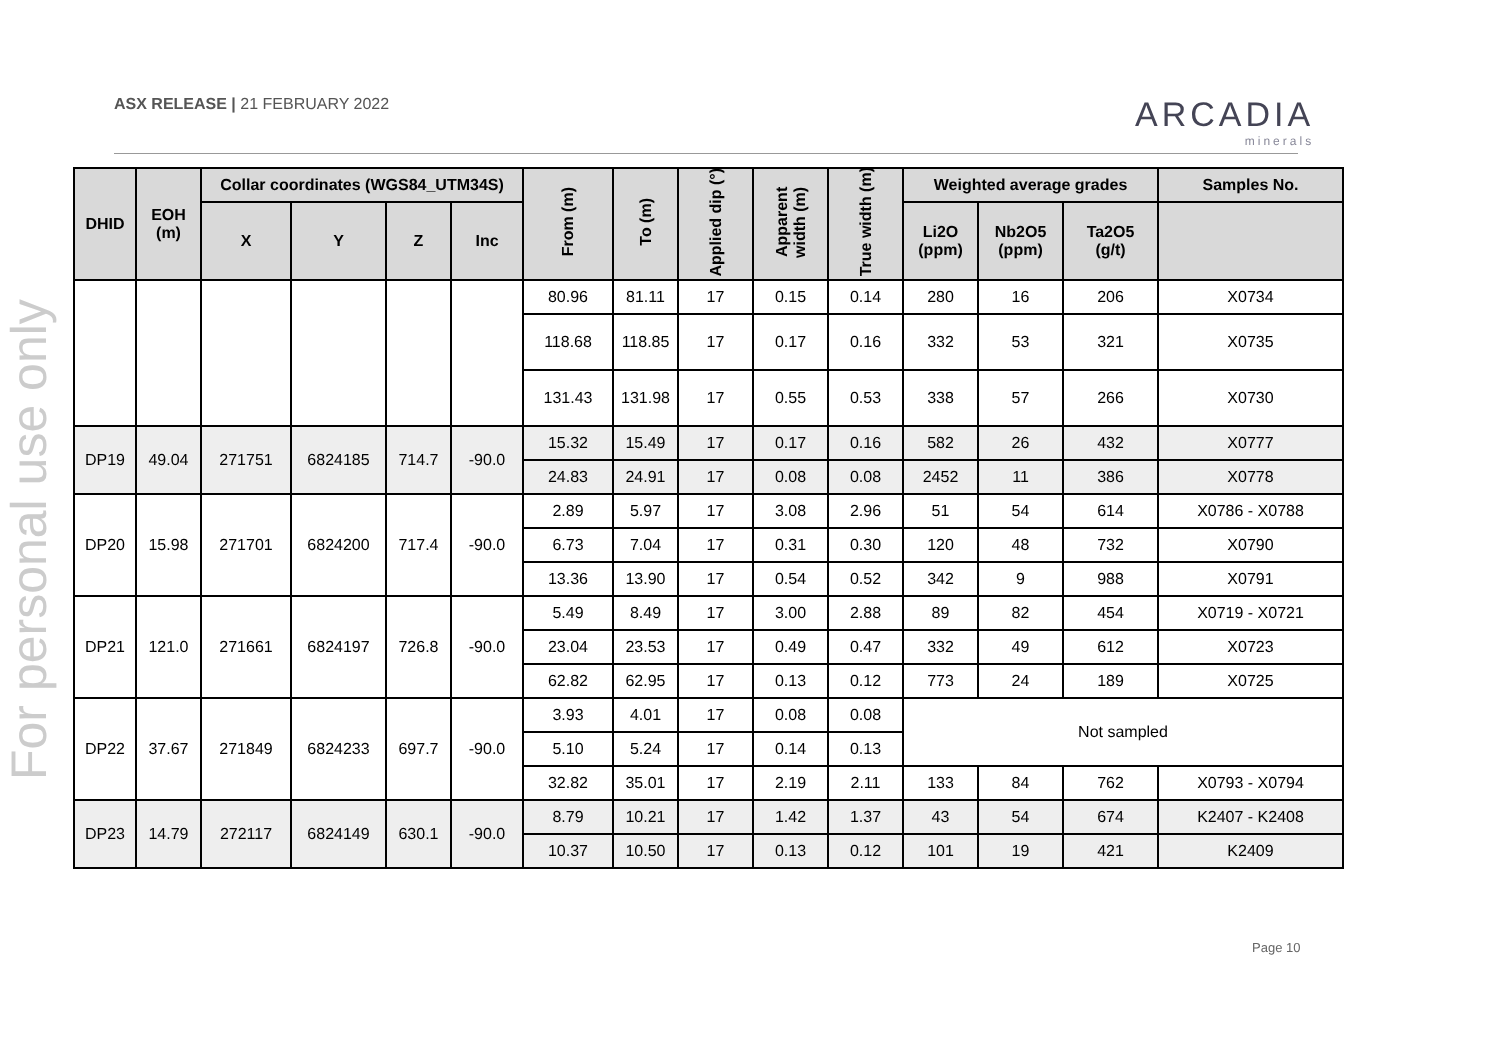ASX RELEASE | 21 FEBRUARY 2022 ARCADIA
minerals
For personal use only
| DHID | EOH (m) | Collar coordinates (WGS84_UTM34S) | | | | From (m) | To (m) | Applied dip (°) | Apparent width (m) | True width (m) | Weighted average grades | | | Samples No. |
| --- | --- | --- | --- | --- | --- | --- | --- | --- | --- | --- | --- | --- | --- | --- |
| | | X | Y | Z | Inc | | | | | | Li2O (ppm) | Nb2O5 (ppm) | Ta2O5 (g/t) | |
| | | | | | | 80.96 | 81.11 | 17 | 0.15 | 0.14 | 280 | 16 | 206 | X0734 |
| | | | | | | 118.68 | 118.85 | 17 | 0.17 | 0.16 | 332 | 53 | 321 | X0735 |
| | | | | | | 131.43 | 131.98 | 17 | 0.55 | 0.53 | 338 | 57 | 266 | X0730 |
| DP19 | 49.04 | 271751 | 6824185 | 714.7 | -90.0 | 15.32 | 15.49 | 17 | 0.17 | 0.16 | 582 | 26 | 432 | X0777 |
| | | | | | | 24.83 | 24.91 | 17 | 0.08 | 0.08 | 2452 | 11 | 386 | X0778 |
| DP20 | 15.98 | 271701 | 6824200 | 717.4 | -90.0 | 2.89 | 5.97 | 17 | 3.08 | 2.96 | 51 | 54 | 614 | X0786 - X0788 |
| | | | | | | 6.73 | 7.04 | 17 | 0.31 | 0.30 | 120 | 48 | 732 | X0790 |
| | | | | | | 13.36 | 13.90 | 17 | 0.54 | 0.52 | 342 | 9 | 988 | X0791 |
| DP21 | 121.0 | 271661 | 6824197 | 726.8 | -90.0 | 5.49 | 8.49 | 17 | 3.00 | 2.88 | 89 | 82 | 454 | X0719 - X0721 |
| | | | | | | 23.04 | 23.53 | 17 | 0.49 | 0.47 | 332 | 49 | 612 | X0723 |
| | | | | | | 62.82 | 62.95 | 17 | 0.13 | 0.12 | 773 | 24 | 189 | X0725 |
| DP22 | 37.67 | 271849 | 6824233 | 697.7 | -90.0 | 3.93 | 4.01 | 17 | 0.08 | 0.08 | Not sampled | | | |
| | | | | | | 5.10 | 5.24 | 17 | 0.14 | 0.13 | | | | |
| | | | | | | 32.82 | 35.01 | 17 | 2.19 | 2.11 | 133 | 84 | 762 | X0793 - X0794 |
| DP23 | 14.79 | 272117 | 6824149 | 630.1 | -90.0 | 8.79 | 10.21 | 17 | 1.42 | 1.37 | 43 | 54 | 674 | K2407 - K2408 |
| | | | | | | 10.37 | 10.50 | 17 | 0.13 | 0.12 | 101 | 19 | 421 | K2409 |
Page 10